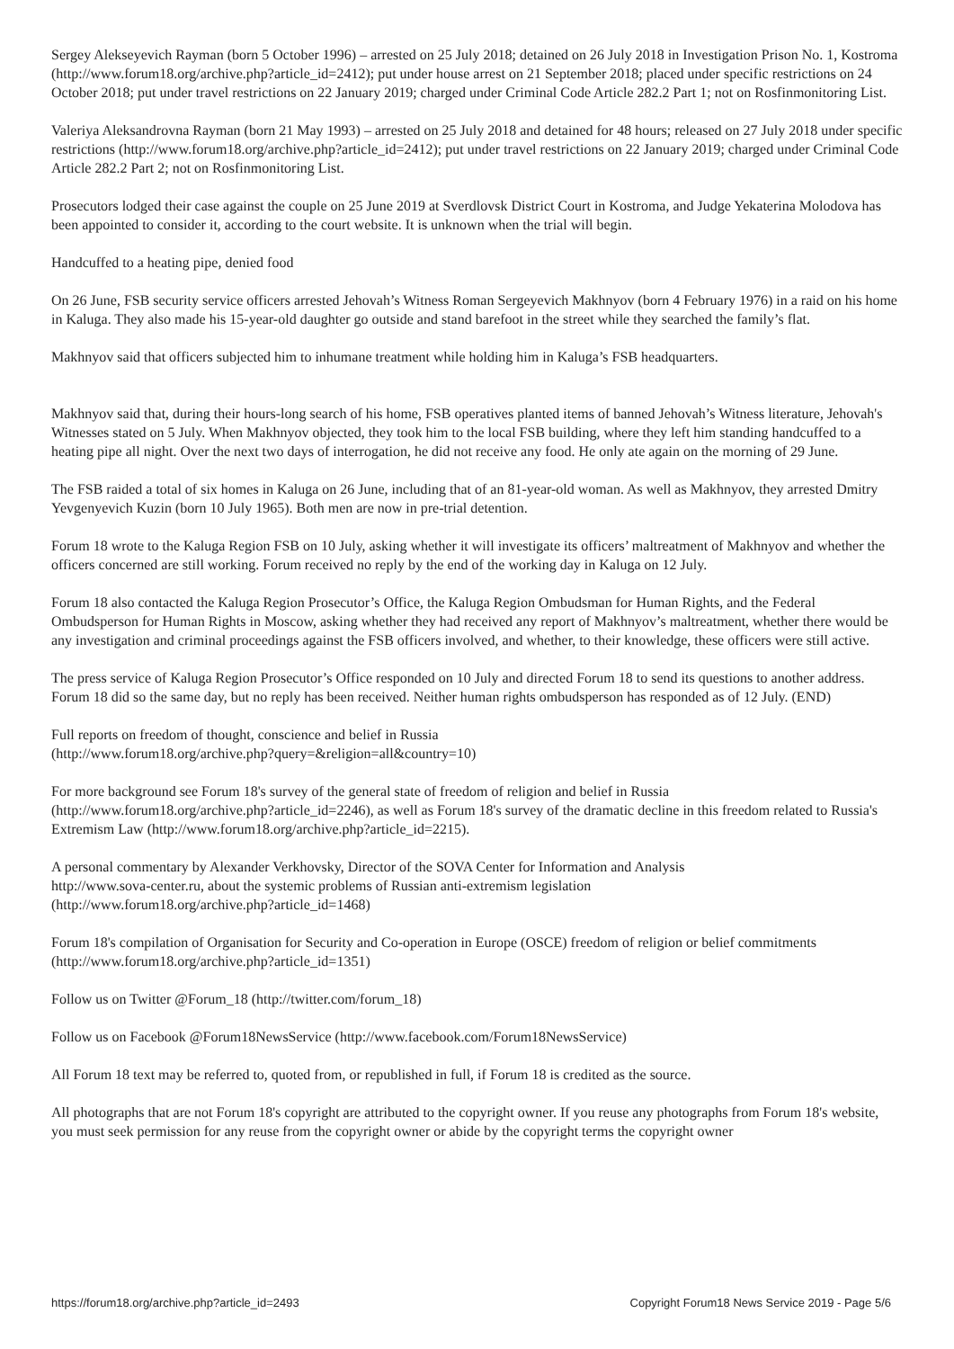Sergey Alekseyevich Rayman (born 5 October 1996) – arrested on 25 July 2018; detained on 26 July 2018 in Investigation Prison No. 1, Kostroma (http://www.forum18.org/archive.php?article_id=2412); put under house arrest on 21 September 2018; placed under specific restrictions on 24 October 2018; put under travel restrictions on 22 January 2019; charged under Criminal Code Article 282.2 Part 1; not on Rosfinmonitoring List.
Valeriya Aleksandrovna Rayman (born 21 May 1993) – arrested on 25 July 2018 and detained for 48 hours; released on 27 July 2018 under specific restrictions (http://www.forum18.org/archive.php?article_id=2412); put under travel restrictions on 22 January 2019; charged under Criminal Code Article 282.2 Part 2; not on Rosfinmonitoring List.
Prosecutors lodged their case against the couple on 25 June 2019 at Sverdlovsk District Court in Kostroma, and Judge Yekaterina Molodova has been appointed to consider it, according to the court website. It is unknown when the trial will begin.
Handcuffed to a heating pipe, denied food
On 26 June, FSB security service officers arrested Jehovah’s Witness Roman Sergeyevich Makhnyov (born 4 February 1976) in a raid on his home in Kaluga. They also made his 15-year-old daughter go outside and stand barefoot in the street while they searched the family’s flat.
Makhnyov said that officers subjected him to inhumane treatment while holding him in Kaluga’s FSB headquarters.
Makhnyov said that, during their hours-long search of his home, FSB operatives planted items of banned Jehovah’s Witness literature, Jehovah's Witnesses stated on 5 July. When Makhnyov objected, they took him to the local FSB building, where they left him standing handcuffed to a heating pipe all night. Over the next two days of interrogation, he did not receive any food. He only ate again on the morning of 29 June.
The FSB raided a total of six homes in Kaluga on 26 June, including that of an 81-year-old woman. As well as Makhnyov, they arrested Dmitry Yevgenyevich Kuzin (born 10 July 1965). Both men are now in pre-trial detention.
Forum 18 wrote to the Kaluga Region FSB on 10 July, asking whether it will investigate its officers’ maltreatment of Makhnyov and whether the officers concerned are still working. Forum received no reply by the end of the working day in Kaluga on 12 July.
Forum 18 also contacted the Kaluga Region Prosecutor’s Office, the Kaluga Region Ombudsman for Human Rights, and the Federal Ombudsperson for Human Rights in Moscow, asking whether they had received any report of Makhnyov’s maltreatment, whether there would be any investigation and criminal proceedings against the FSB officers involved, and whether, to their knowledge, these officers were still active.
The press service of Kaluga Region Prosecutor’s Office responded on 10 July and directed Forum 18 to send its questions to another address. Forum 18 did so the same day, but no reply has been received. Neither human rights ombudsperson has responded as of 12 July. (END)
Full reports on freedom of thought, conscience and belief in Russia
(http://www.forum18.org/archive.php?query=&religion=all&country=10)
For more background see Forum 18's survey of the general state of freedom of religion and belief in Russia
(http://www.forum18.org/archive.php?article_id=2246), as well as Forum 18's survey of the dramatic decline in this freedom related to Russia's Extremism Law (http://www.forum18.org/archive.php?article_id=2215).
A personal commentary by Alexander Verkhovsky, Director of the SOVA Center for Information and Analysis
http://www.sova-center.ru, about the systemic problems of Russian anti-extremism legislation
(http://www.forum18.org/archive.php?article_id=1468)
Forum 18's compilation of Organisation for Security and Co-operation in Europe (OSCE) freedom of religion or belief commitments (http://www.forum18.org/archive.php?article_id=1351)
Follow us on Twitter @Forum_18 (http://twitter.com/forum_18)
Follow us on Facebook @Forum18NewsService (http://www.facebook.com/Forum18NewsService)
All Forum 18 text may be referred to, quoted from, or republished in full, if Forum 18 is credited as the source.
All photographs that are not Forum 18's copyright are attributed to the copyright owner. If you reuse any photographs from Forum 18's website, you must seek permission for any reuse from the copyright owner or abide by the copyright terms the copyright owner
https://forum18.org/archive.php?article_id=2493 Copyright Forum18 News Service 2019 - Page 5/6